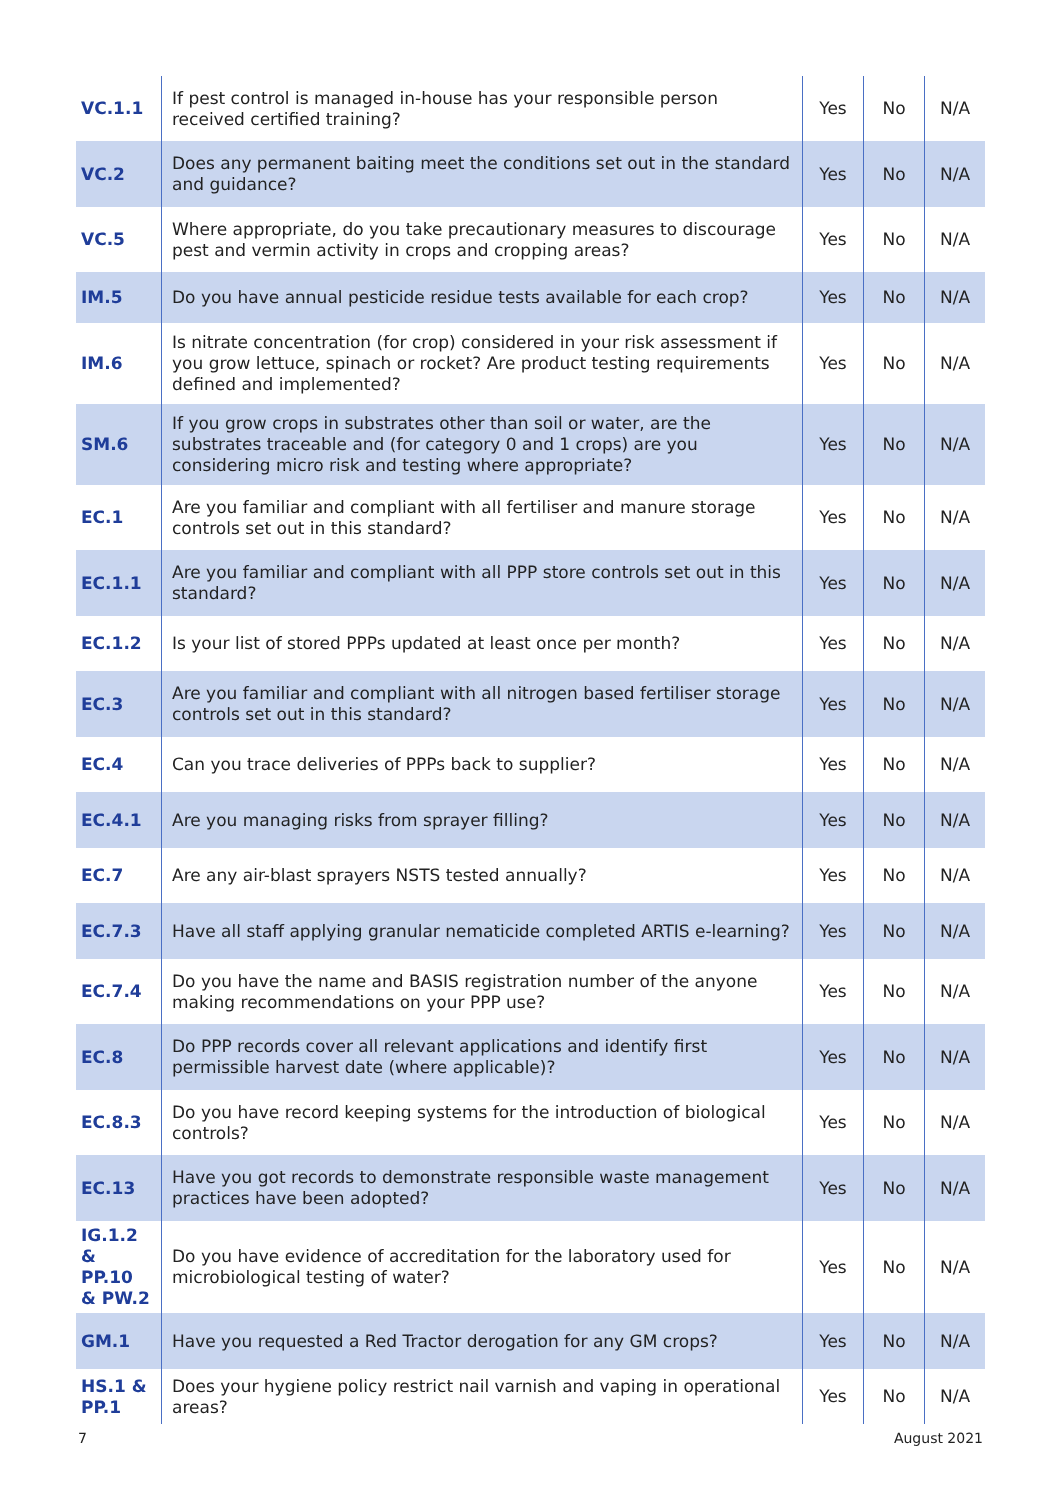| VC.1.1 | If pest control is managed in-house has your responsible person received certified training? | Yes | No | N/A |
| VC.2 | Does any permanent baiting meet the conditions set out in the standard and guidance? | Yes | No | N/A |
| VC.5 | Where appropriate, do you take precautionary measures to discourage pest and vermin activity in crops and cropping areas? | Yes | No | N/A |
| IM.5 | Do you have annual pesticide residue tests available for each crop? | Yes | No | N/A |
| IM.6 | Is nitrate concentration (for crop) considered in your risk assessment if you grow lettuce, spinach or rocket? Are product testing requirements defined and implemented? | Yes | No | N/A |
| SM.6 | If you grow crops in substrates other than soil or water, are the substrates traceable and (for category 0 and 1 crops) are you considering micro risk and testing where appropriate? | Yes | No | N/A |
| EC.1 | Are you familiar and compliant with all fertiliser and manure storage controls set out in this standard? | Yes | No | N/A |
| EC.1.1 | Are you familiar and compliant with all PPP store controls set out in this standard? | Yes | No | N/A |
| EC.1.2 | Is your list of stored PPPs updated at least once per month? | Yes | No | N/A |
| EC.3 | Are you familiar and compliant with all nitrogen based fertiliser storage controls set out in this standard? | Yes | No | N/A |
| EC.4 | Can you trace deliveries of PPPs back to supplier? | Yes | No | N/A |
| EC.4.1 | Are you managing risks from sprayer filling? | Yes | No | N/A |
| EC.7 | Are any air-blast sprayers NSTS tested annually? | Yes | No | N/A |
| EC.7.3 | Have all staff applying granular nematicide completed ARTIS e-learning? | Yes | No | N/A |
| EC.7.4 | Do you have the name and BASIS registration number of the anyone making recommendations on your PPP use? | Yes | No | N/A |
| EC.8 | Do PPP records cover all relevant applications and identify first permissible harvest date (where applicable)? | Yes | No | N/A |
| EC.8.3 | Do you have record keeping systems for the introduction of biological controls? | Yes | No | N/A |
| EC.13 | Have you got records to demonstrate responsible waste management practices have been adopted? | Yes | No | N/A |
| IG.1.2 & PP.10 & PW.2 | Do you have evidence of accreditation for the laboratory used for microbiological testing of water? | Yes | No | N/A |
| GM.1 | Have you requested a Red Tractor derogation for any GM crops? | Yes | No | N/A |
| HS.1 & PP.1 | Does your hygiene policy restrict nail varnish and vaping in operational areas? | Yes | No | N/A |
7 August 2021